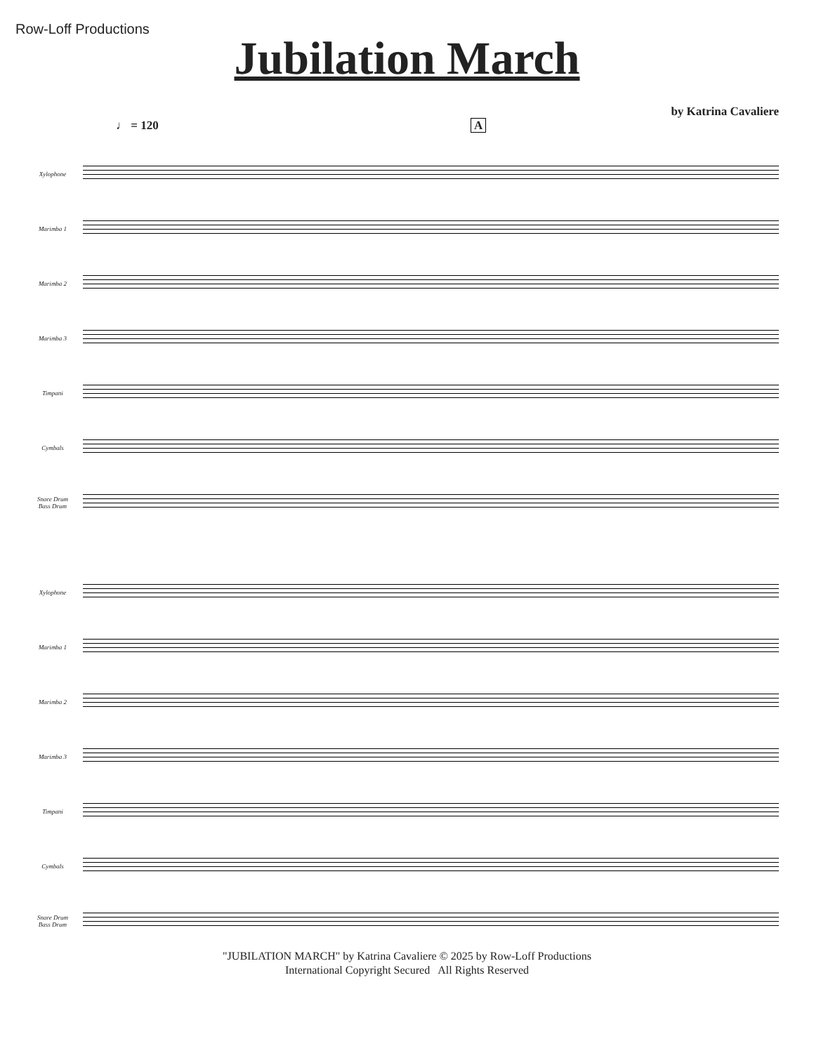Row-Loff Productions
Jubilation March
by Katrina Cavaliere
♩ = 120 A
Xylophone
Marimba 1
Marimba 2
Marimba 3
Timpani
Cymbals
Snare Drum
Bass Drum
Xylophone
Marimba 1
Marimba 2
Marimba 3
Timpani
Cymbals
Snare Drum
Bass Drum
"JUBILATION MARCH" by Katrina Cavaliere © 2025 by Row-Loff Productions
International Copyright Secured All Rights Reserved